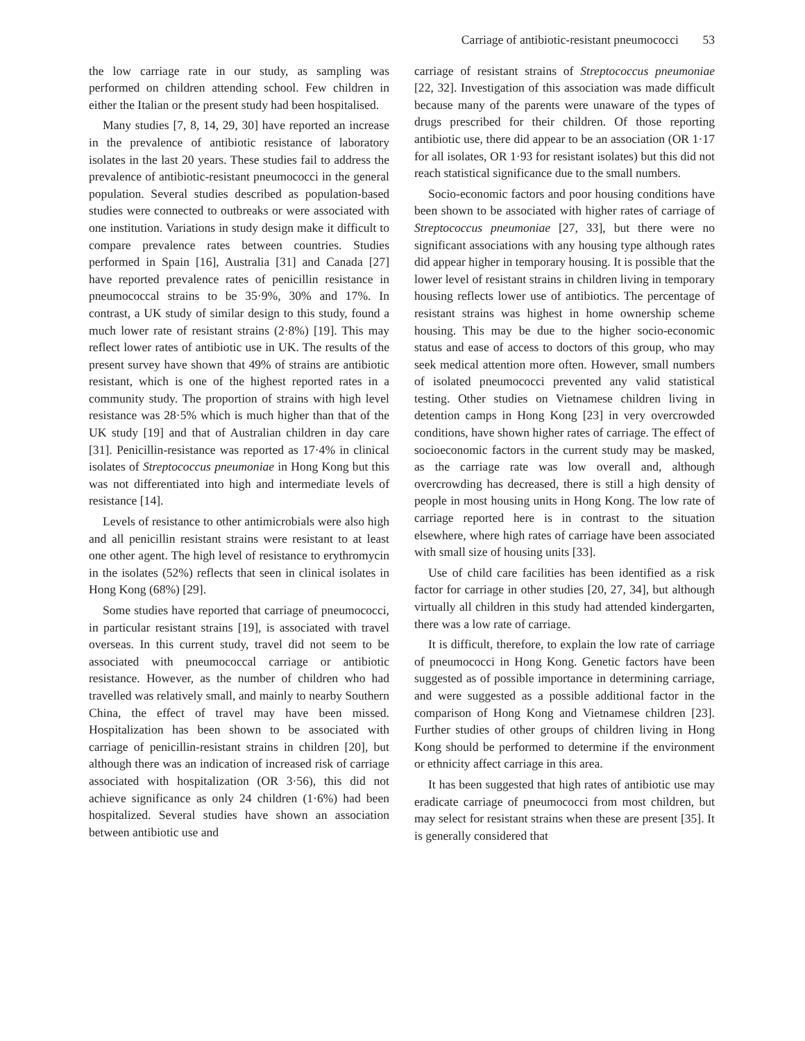Carriage of antibiotic-resistant pneumococci 53
the low carriage rate in our study, as sampling was performed on children attending school. Few children in either the Italian or the present study had been hospitalised.
Many studies [7, 8, 14, 29, 30] have reported an increase in the prevalence of antibiotic resistance of laboratory isolates in the last 20 years. These studies fail to address the prevalence of antibiotic-resistant pneumococci in the general population. Several studies described as population-based studies were connected to outbreaks or were associated with one institution. Variations in study design make it difficult to compare prevalence rates between countries. Studies performed in Spain [16], Australia [31] and Canada [27] have reported prevalence rates of penicillin resistance in pneumococcal strains to be 35·9%, 30% and 17%. In contrast, a UK study of similar design to this study, found a much lower rate of resistant strains (2·8%) [19]. This may reflect lower rates of antibiotic use in UK. The results of the present survey have shown that 49% of strains are antibiotic resistant, which is one of the highest reported rates in a community study. The proportion of strains with high level resistance was 28·5% which is much higher than that of the UK study [19] and that of Australian children in day care [31]. Penicillin-resistance was reported as 17·4% in clinical isolates of Streptococcus pneumoniae in Hong Kong but this was not differentiated into high and intermediate levels of resistance [14].
Levels of resistance to other antimicrobials were also high and all penicillin resistant strains were resistant to at least one other agent. The high level of resistance to erythromycin in the isolates (52%) reflects that seen in clinical isolates in Hong Kong (68%) [29].
Some studies have reported that carriage of pneumococci, in particular resistant strains [19], is associated with travel overseas. In this current study, travel did not seem to be associated with pneumococcal carriage or antibiotic resistance. However, as the number of children who had travelled was relatively small, and mainly to nearby Southern China, the effect of travel may have been missed. Hospitalization has been shown to be associated with carriage of penicillin-resistant strains in children [20], but although there was an indication of increased risk of carriage associated with hospitalization (OR 3·56), this did not achieve significance as only 24 children (1·6%) had been hospitalized. Several studies have shown an association between antibiotic use and
carriage of resistant strains of Streptococcus pneumoniae [22, 32]. Investigation of this association was made difficult because many of the parents were unaware of the types of drugs prescribed for their children. Of those reporting antibiotic use, there did appear to be an association (OR 1·17 for all isolates, OR 1·93 for resistant isolates) but this did not reach statistical significance due to the small numbers.
Socio-economic factors and poor housing conditions have been shown to be associated with higher rates of carriage of Streptococcus pneumoniae [27, 33], but there were no significant associations with any housing type although rates did appear higher in temporary housing. It is possible that the lower level of resistant strains in children living in temporary housing reflects lower use of antibiotics. The percentage of resistant strains was highest in home ownership scheme housing. This may be due to the higher socio-economic status and ease of access to doctors of this group, who may seek medical attention more often. However, small numbers of isolated pneumococci prevented any valid statistical testing. Other studies on Vietnamese children living in detention camps in Hong Kong [23] in very overcrowded conditions, have shown higher rates of carriage. The effect of socioeconomic factors in the current study may be masked, as the carriage rate was low overall and, although overcrowding has decreased, there is still a high density of people in most housing units in Hong Kong. The low rate of carriage reported here is in contrast to the situation elsewhere, where high rates of carriage have been associated with small size of housing units [33].
Use of child care facilities has been identified as a risk factor for carriage in other studies [20, 27, 34], but although virtually all children in this study had attended kindergarten, there was a low rate of carriage.
It is difficult, therefore, to explain the low rate of carriage of pneumococci in Hong Kong. Genetic factors have been suggested as of possible importance in determining carriage, and were suggested as a possible additional factor in the comparison of Hong Kong and Vietnamese children [23]. Further studies of other groups of children living in Hong Kong should be performed to determine if the environment or ethnicity affect carriage in this area.
It has been suggested that high rates of antibiotic use may eradicate carriage of pneumococci from most children, but may select for resistant strains when these are present [35]. It is generally considered that